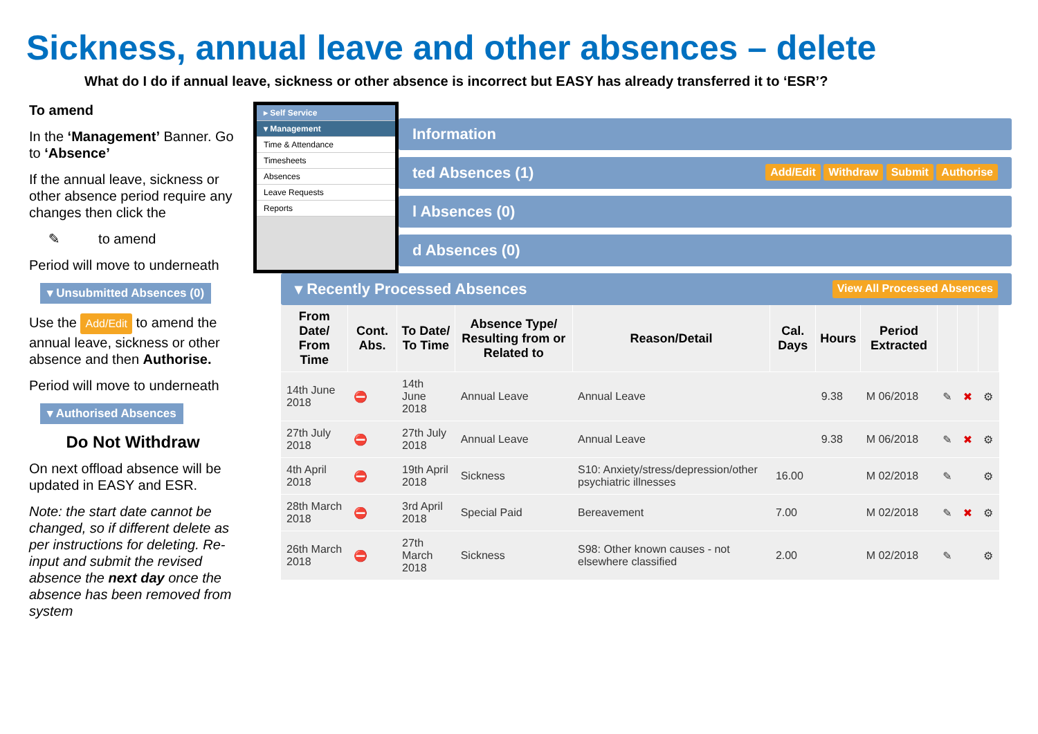Sickness, annual leave and other absences – delete
What do I do if annual leave, sickness or other absence is incorrect but EASY has already transferred it to ‘ESR’?
To amend
In the ‘Management’ Banner. Go to ‘Absence’
If the annual leave, sickness or other absence period require any changes then click the
✎ to amend
Period will move to underneath
▾ Unsubmitted Absences (0)
Use the Add/Edit to amend the annual leave, sickness or other absence and then Authorise.
Period will move to underneath
▾ Authorised Absences
Do Not Withdraw
On next offload absence will be updated in EASY and ESR.
Note: the start date cannot be changed, so if different delete as per instructions for deleting. Re-input and submit the revised absence the next day once the absence has been removed from system
▸ Self Service
▾ Management
Time & Attendance
Timesheets
Absences
Leave Requests
Reports
Information
ted Absences (1) Add/Edit Withdraw Submit Authorise
l Absences (0)
d Absences (0)
▾ Recently Processed Absences View All Processed Absences
| From Date/ From Time | Cont. Abs. | To Date/ To Time | Absence Type/ Resulting from or Related to | Reason/Detail | Cal. Days | Hours | Period Extracted | | | |
| --- | --- | --- | --- | --- | --- | --- | --- | --- | --- | --- |
| 14th June 2018 | ⛔ | 14th June 2018 | Annual Leave | Annual Leave | | 9.38 | M 06/2018 | ✎ | ✖ | ⚙ |
| 27th July 2018 | ⛔ | 27th July 2018 | Annual Leave | Annual Leave | | 9.38 | M 06/2018 | ✎ | ✖ | ⚙ |
| 4th April 2018 | ⛔ | 19th April 2018 | Sickness | S10: Anxiety/stress/depression/other psychiatric illnesses | 16.00 | | M 02/2018 | ✎ | | ⚙ |
| 28th March 2018 | ⛔ | 3rd April 2018 | Special Paid | Bereavement | 7.00 | | M 02/2018 | ✎ | ✖ | ⚙ |
| 26th March 2018 | ⛔ | 27th March 2018 | Sickness | S98: Other known causes - not elsewhere classified | 2.00 | | M 02/2018 | ✎ | | ⚙ |